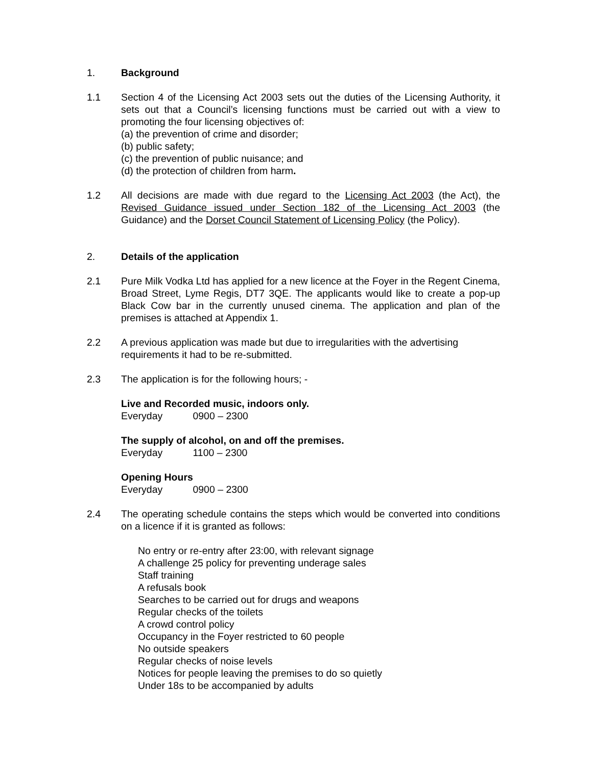1. Background
1.1 Section 4 of the Licensing Act 2003 sets out the duties of the Licensing Authority, it sets out that a Council’s licensing functions must be carried out with a view to promoting the four licensing objectives of:
(a) the prevention of crime and disorder;
(b) public safety;
(c) the prevention of public nuisance; and
(d) the protection of children from harm.
1.2 All decisions are made with due regard to the Licensing Act 2003 (the Act), the Revised Guidance issued under Section 182 of the Licensing Act 2003 (the Guidance) and the Dorset Council Statement of Licensing Policy (the Policy).
2. Details of the application
2.1 Pure Milk Vodka Ltd has applied for a new licence at the Foyer in the Regent Cinema, Broad Street, Lyme Regis, DT7 3QE. The applicants would like to create a pop-up Black Cow bar in the currently unused cinema. The application and plan of the premises is attached at Appendix 1.
2.2 A previous application was made but due to irregularities with the advertising requirements it had to be re-submitted.
2.3 The application is for the following hours; -
Live and Recorded music, indoors only.
Everyday 0900 – 2300
The supply of alcohol, on and off the premises.
Everyday 1100 – 2300
Opening Hours
Everyday 0900 – 2300
2.4 The operating schedule contains the steps which would be converted into conditions on a licence if it is granted as follows:
No entry or re-entry after 23:00, with relevant signage
A challenge 25 policy for preventing underage sales
Staff training
A refusals book
Searches to be carried out for drugs and weapons
Regular checks of the toilets
A crowd control policy
Occupancy in the Foyer restricted to 60 people
No outside speakers
Regular checks of noise levels
Notices for people leaving the premises to do so quietly
Under 18s to be accompanied by adults